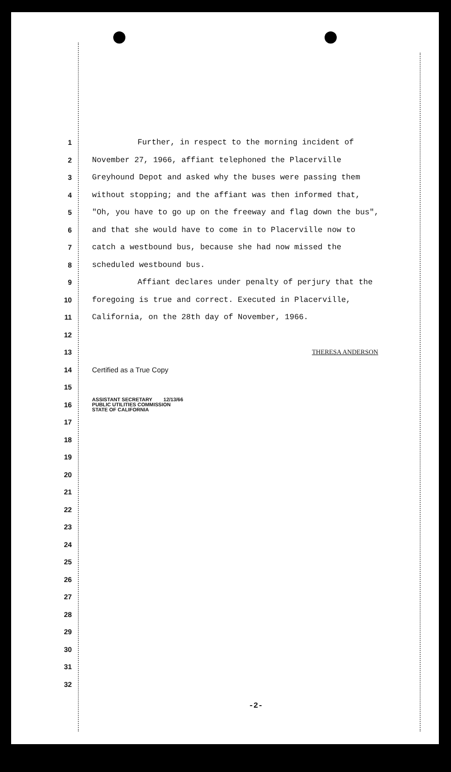1 Further, in respect to the morning incident of
2 November 27, 1966, affiant telephoned the Placerville
3 Greyhound Depot and asked why the buses were passing them
4 without stopping; and the affiant was then informed that,
5 "Oh, you have to go up on the freeway and flag down the bus",
6 and that she would have to come in to Placerville now to
7 catch a westbound bus, because she had now missed the
8 scheduled westbound bus.
9 Affiant declares under penalty of perjury that the
10 foregoing is true and correct. Executed in Placerville,
11 California, on the 28th day of November, 1966.
12
13 THERESA ANDERSON
14 Certified as a True Copy
15
16 ASSISTANT SECRETARY 12/13/66
PUBLIC UTILITIES COMMISSION
STATE OF CALIFORNIA
17
18
19
20
21
22
23
24
25
26
27
28
29
30
31
32
-2-